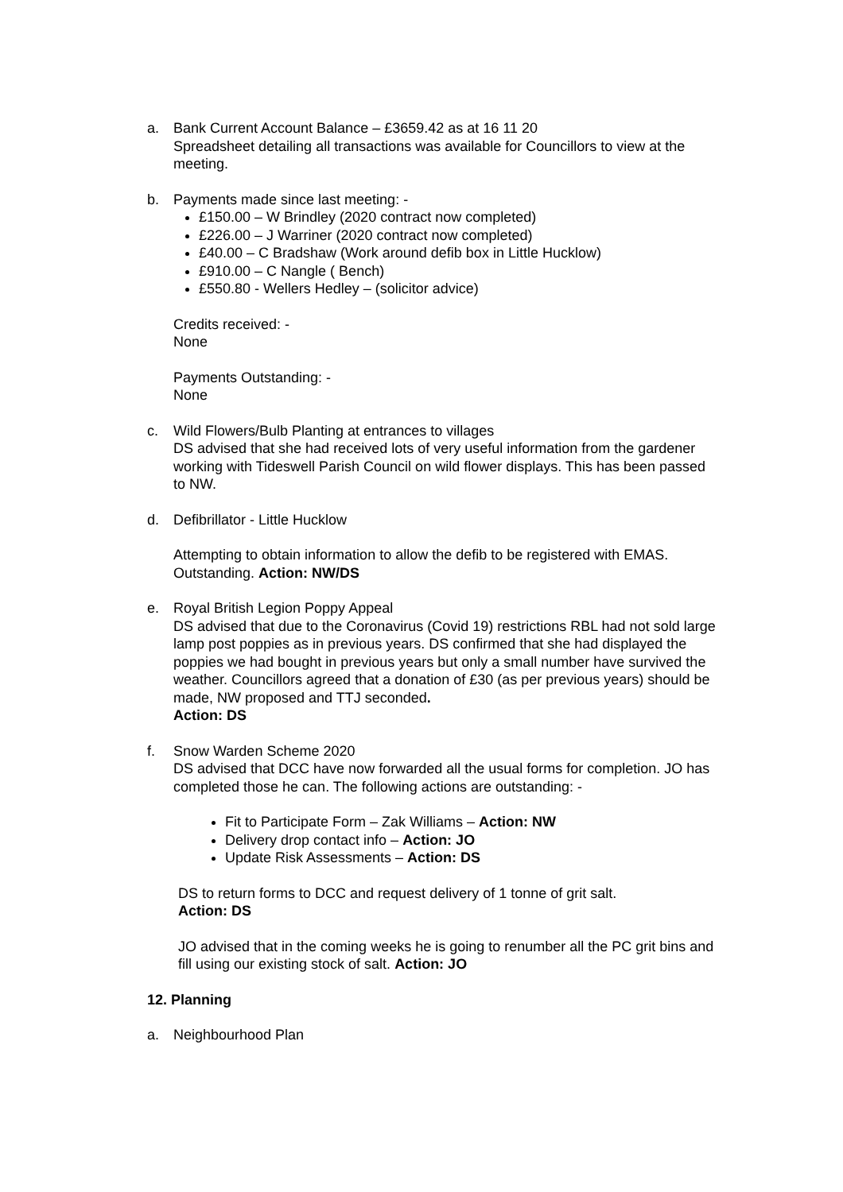a. Bank Current Account Balance – £3659.42 as at 16 11 20
Spreadsheet detailing all transactions was available for Councillors to view at the meeting.
b. Payments made since last meeting: -
£150.00 – W Brindley (2020 contract now completed)
£226.00 – J Warriner (2020 contract now completed)
£40.00 – C Bradshaw (Work around defib box in Little Hucklow)
£910.00 – C Nangle ( Bench)
£550.80 - Wellers Hedley – (solicitor advice)
Credits received: -
None
Payments Outstanding: -
None
c. Wild Flowers/Bulb Planting at entrances to villages
DS advised that she had received lots of very useful information from the gardener working with Tideswell Parish Council on wild flower displays. This has been passed to NW.
d. Defibrillator - Little Hucklow
Attempting to obtain information to allow the defib to be registered with EMAS. Outstanding. Action: NW/DS
e. Royal British Legion Poppy Appeal
DS advised that due to the Coronavirus (Covid 19) restrictions RBL had not sold large lamp post poppies as in previous years. DS confirmed that she had displayed the poppies we had bought in previous years but only a small number have survived the weather. Councillors agreed that a donation of £30 (as per previous years) should be made, NW proposed and TTJ seconded.
Action: DS
f. Snow Warden Scheme 2020
DS advised that DCC have now forwarded all the usual forms for completion. JO has completed those he can. The following actions are outstanding: -
Fit to Participate Form – Zak Williams – Action: NW
Delivery drop contact info – Action: JO
Update Risk Assessments – Action: DS
DS to return forms to DCC and request delivery of 1 tonne of grit salt.
Action: DS
JO advised that in the coming weeks he is going to renumber all the PC grit bins and fill using our existing stock of salt. Action: JO
12. Planning
a. Neighbourhood Plan